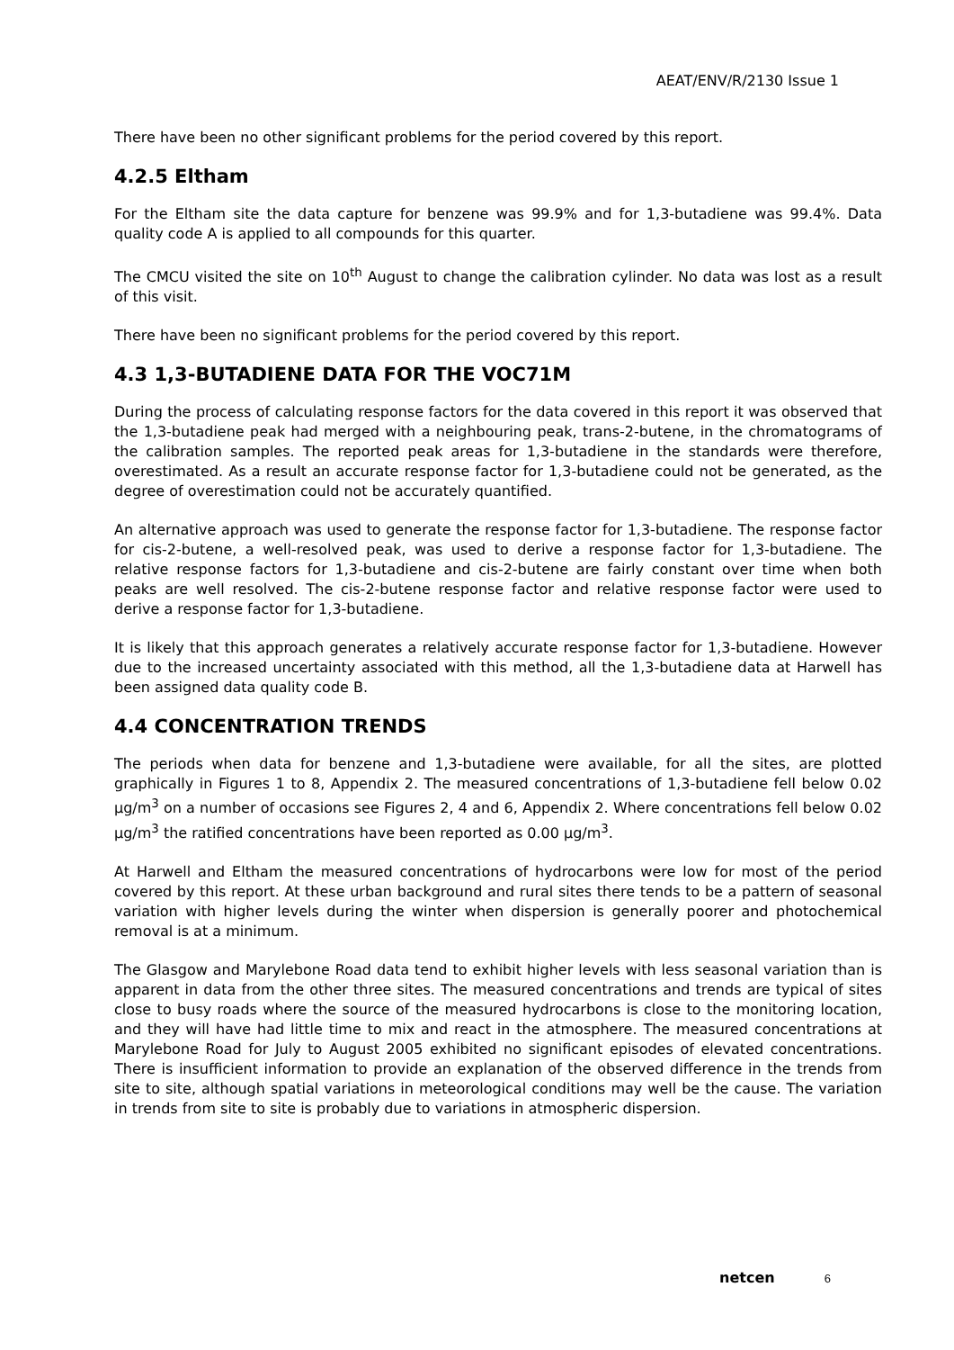AEAT/ENV/R/2130 Issue 1
There have been no other significant problems for the period covered by this report.
4.2.5 Eltham
For the Eltham site the data capture for benzene was 99.9% and for 1,3-butadiene was 99.4%. Data quality code A is applied to all compounds for this quarter.
The CMCU visited the site on 10<sup>th</sup> August to change the calibration cylinder. No data was lost as a result of this visit.
There have been no significant problems for the period covered by this report.
4.3 1,3-BUTADIENE DATA FOR THE VOC71M
During the process of calculating response factors for the data covered in this report it was observed that the 1,3-butadiene peak had merged with a neighbouring peak, trans-2-butene, in the chromatograms of the calibration samples. The reported peak areas for 1,3-butadiene in the standards were therefore, overestimated. As a result an accurate response factor for 1,3-butadiene could not be generated, as the degree of overestimation could not be accurately quantified.
An alternative approach was used to generate the response factor for 1,3-butadiene. The response factor for cis-2-butene, a well-resolved peak, was used to derive a response factor for 1,3-butadiene. The relative response factors for 1,3-butadiene and cis-2-butene are fairly constant over time when both peaks are well resolved. The cis-2-butene response factor and relative response factor were used to derive a response factor for 1,3-butadiene.
It is likely that this approach generates a relatively accurate response factor for 1,3-butadiene. However due to the increased uncertainty associated with this method, all the 1,3-butadiene data at Harwell has been assigned data quality code B.
4.4 CONCENTRATION TRENDS
The periods when data for benzene and 1,3-butadiene were available, for all the sites, are plotted graphically in Figures 1 to 8, Appendix 2. The measured concentrations of 1,3-butadiene fell below 0.02 μg/m<sup>3</sup> on a number of occasions see Figures 2, 4 and 6, Appendix 2. Where concentrations fell below 0.02 μg/m<sup>3</sup> the ratified concentrations have been reported as 0.00 μg/m<sup>3</sup>.
At Harwell and Eltham the measured concentrations of hydrocarbons were low for most of the period covered by this report. At these urban background and rural sites there tends to be a pattern of seasonal variation with higher levels during the winter when dispersion is generally poorer and photochemical removal is at a minimum.
The Glasgow and Marylebone Road data tend to exhibit higher levels with less seasonal variation than is apparent in data from the other three sites. The measured concentrations and trends are typical of sites close to busy roads where the source of the measured hydrocarbons is close to the monitoring location, and they will have had little time to mix and react in the atmosphere. The measured concentrations at Marylebone Road for July to August 2005 exhibited no significant episodes of elevated concentrations. There is insufficient information to provide an explanation of the observed difference in the trends from site to site, although spatial variations in meteorological conditions may well be the cause. The variation in trends from site to site is probably due to variations in atmospheric dispersion.
netcen 6